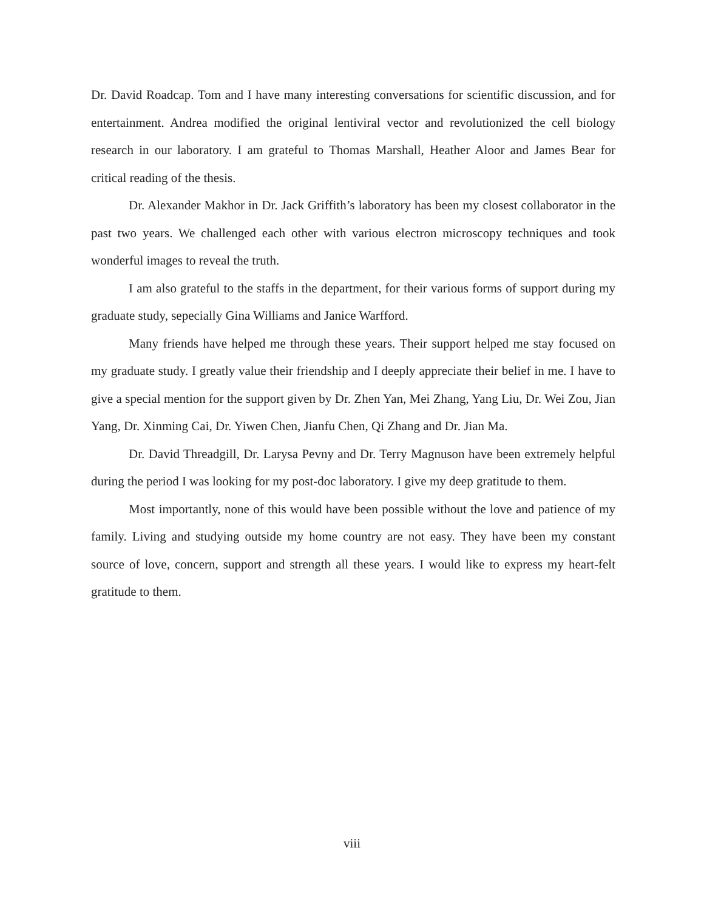Dr. David Roadcap. Tom and I have many interesting conversations for scientific discussion, and for entertainment. Andrea modified the original lentiviral vector and revolutionized the cell biology research in our laboratory. I am grateful to Thomas Marshall, Heather Aloor and James Bear for critical reading of the thesis.
Dr. Alexander Makhor in Dr. Jack Griffith’s laboratory has been my closest collaborator in the past two years. We challenged each other with various electron microscopy techniques and took wonderful images to reveal the truth.
I am also grateful to the staffs in the department, for their various forms of support during my graduate study, sepecially Gina Williams and Janice Warfford.
Many friends have helped me through these years. Their support helped me stay focused on my graduate study. I greatly value their friendship and I deeply appreciate their belief in me. I have to give a special mention for the support given by Dr. Zhen Yan, Mei Zhang, Yang Liu, Dr. Wei Zou, Jian Yang, Dr. Xinming Cai, Dr. Yiwen Chen, Jianfu Chen, Qi Zhang and Dr. Jian Ma.
Dr. David Threadgill, Dr. Larysa Pevny and Dr. Terry Magnuson have been extremely helpful during the period I was looking for my post-doc laboratory. I give my deep gratitude to them.
Most importantly, none of this would have been possible without the love and patience of my family. Living and studying outside my home country are not easy. They have been my constant source of love, concern, support and strength all these years. I would like to express my heart-felt gratitude to them.
viii